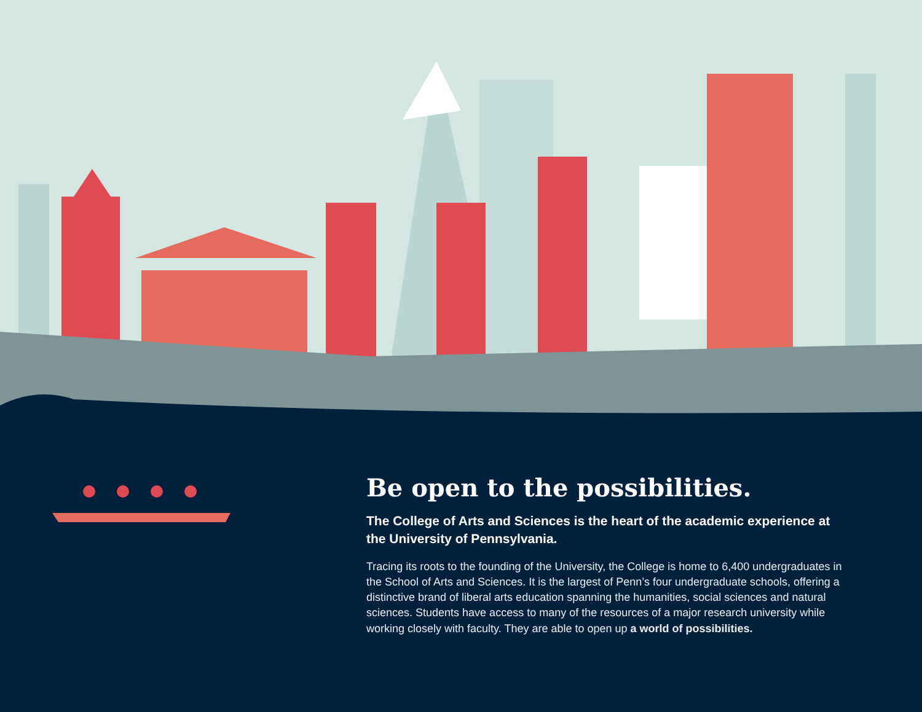Be open to the possibilities.
The College of Arts and Sciences is the heart of the academic experience at the University of Pennsylvania.
Tracing its roots to the founding of the University, the College is home to 6,400 undergraduates in the School of Arts and Sciences. It is the largest of Penn’s four undergraduate schools, offering a distinctive brand of liberal arts education spanning the humanities, social sciences and natural sciences. Students have access to many of the resources of a major research university while working closely with faculty. They are able to open up a world of possibilities.